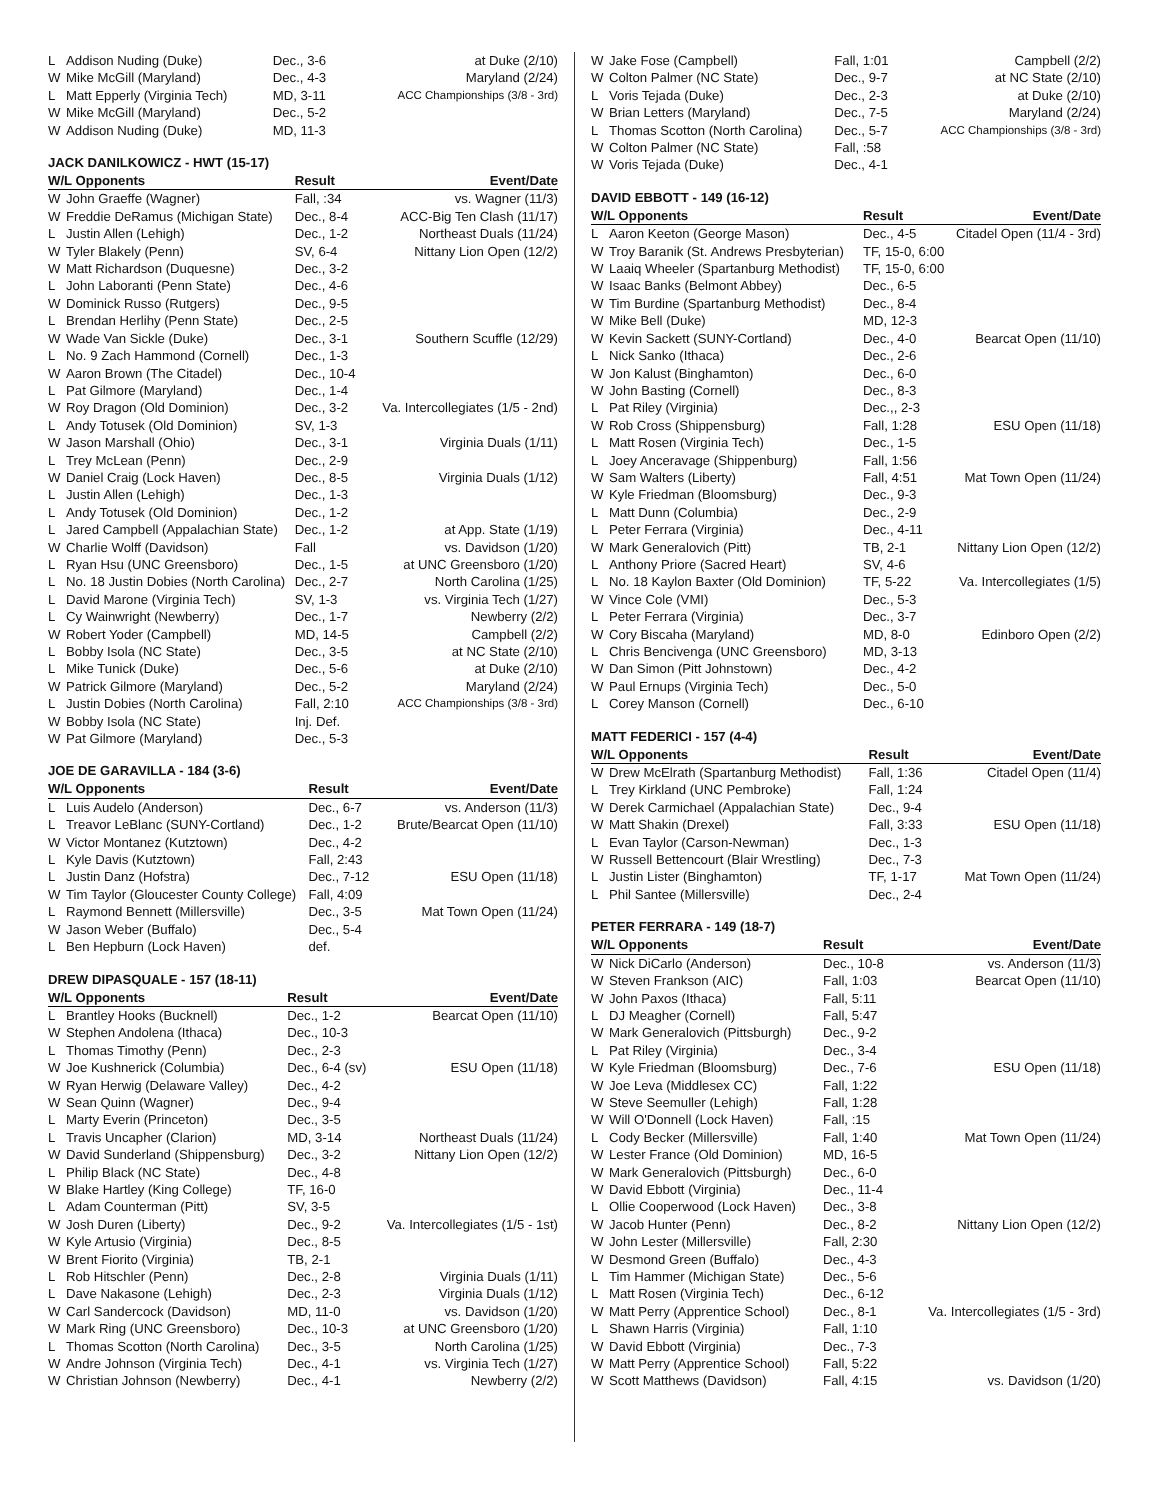| L | Addison Nuding (Duke) | Dec., 3-6 | at Duke (2/10) |
| W | Mike McGill (Maryland) | Dec., 4-3 | Maryland (2/24) |
| L | Matt Epperly (Virginia Tech) | MD, 3-11 | ACC Championships (3/8 - 3rd) |
| W | Mike McGill (Maryland) | Dec., 5-2 | |
| W | Addison Nuding (Duke) | MD, 11-3 | |
JACK DANILKOWICZ - HWT (15-17)
| W/L Opponents | | Result | Event/Date |
| --- | --- | --- | --- |
| W | John Graeffe (Wagner) | Fall, :34 | vs. Wagner (11/3) |
| W | Freddie DeRamus (Michigan State) | Dec., 8-4 | ACC-Big Ten Clash (11/17) |
| L | Justin Allen (Lehigh) | Dec., 1-2 | Northeast Duals (11/24) |
| W | Tyler Blakely (Penn) | SV, 6-4 | Nittany Lion Open (12/2) |
| W | Matt Richardson (Duquesne) | Dec., 3-2 | |
| L | John Laboranti (Penn State) | Dec., 4-6 | |
| W | Dominick Russo (Rutgers) | Dec., 9-5 | |
| L | Brendan Herlihy (Penn State) | Dec., 2-5 | |
| W | Wade Van Sickle (Duke) | Dec., 3-1 | Southern Scuffle (12/29) |
| L | No. 9 Zach Hammond (Cornell) | Dec., 1-3 | |
| W | Aaron Brown (The Citadel) | Dec., 10-4 | |
| L | Pat Gilmore (Maryland) | Dec., 1-4 | |
| W | Roy Dragon (Old Dominion) | Dec., 3-2 | Va. Intercollegiates (1/5 - 2nd) |
| L | Andy Totusek (Old Dominion) | SV, 1-3 | |
| W | Jason Marshall (Ohio) | Dec., 3-1 | Virginia Duals (1/11) |
| L | Trey McLean (Penn) | Dec., 2-9 | |
| W | Daniel Craig (Lock Haven) | Dec., 8-5 | Virginia Duals (1/12) |
| L | Justin Allen (Lehigh) | Dec., 1-3 | |
| L | Andy Totusek (Old Dominion) | Dec., 1-2 | |
| L | Jared Campbell (Appalachian State) | Dec., 1-2 | at App. State (1/19) |
| W | Charlie Wolff (Davidson) | Fall | vs. Davidson (1/20) |
| L | Ryan Hsu (UNC Greensboro) | Dec., 1-5 | at UNC Greensboro (1/20) |
| L | No. 18 Justin Dobies (North Carolina) | Dec., 2-7 | North Carolina (1/25) |
| L | David Marone (Virginia Tech) | SV, 1-3 | vs. Virginia Tech (1/27) |
| L | Cy Wainwright (Newberry) | Dec., 1-7 | Newberry (2/2) |
| W | Robert Yoder (Campbell) | MD, 14-5 | Campbell (2/2) |
| L | Bobby Isola (NC State) | Dec., 3-5 | at NC State (2/10) |
| L | Mike Tunick (Duke) | Dec., 5-6 | at Duke (2/10) |
| W | Patrick Gilmore (Maryland) | Dec., 5-2 | Maryland (2/24) |
| L | Justin Dobies (North Carolina) | Fall, 2:10 | ACC Championships (3/8 - 3rd) |
| W | Bobby Isola (NC State) | Inj. Def. | |
| W | Pat Gilmore (Maryland) | Dec., 5-3 | |
JOE DE GARAVILLA - 184 (3-6)
| W/L Opponents | | Result | Event/Date |
| --- | --- | --- | --- |
| L | Luis Audelo (Anderson) | Dec., 6-7 | vs. Anderson (11/3) |
| L | Treavor LeBlanc (SUNY-Cortland) | Dec., 1-2 | Brute/Bearcat Open (11/10) |
| W | Victor Montanez (Kutztown) | Dec., 4-2 | |
| L | Kyle Davis (Kutztown) | Fall, 2:43 | |
| L | Justin Danz (Hofstra) | Dec., 7-12 | ESU Open (11/18) |
| W | Tim Taylor (Gloucester County College) | Fall, 4:09 | |
| L | Raymond Bennett (Millersville) | Dec., 3-5 | Mat Town Open (11/24) |
| W | Jason Weber (Buffalo) | Dec., 5-4 | |
| L | Ben Hepburn (Lock Haven) | def. | |
DREW DIPASQUALE - 157 (18-11)
| W/L Opponents | | Result | Event/Date |
| --- | --- | --- | --- |
| L | Brantley Hooks (Bucknell) | Dec., 1-2 | Bearcat Open (11/10) |
| W | Stephen Andolena (Ithaca) | Dec., 10-3 | |
| L | Thomas Timothy (Penn) | Dec., 2-3 | |
| W | Joe Kushnerick (Columbia) | Dec., 6-4 (sv) | ESU Open (11/18) |
| W | Ryan Herwig (Delaware Valley) | Dec., 4-2 | |
| W | Sean Quinn (Wagner) | Dec., 9-4 | |
| L | Marty Everin (Princeton) | Dec., 3-5 | |
| L | Travis Uncapher (Clarion) | MD, 3-14 | Northeast Duals (11/24) |
| W | David Sunderland (Shippensburg) | Dec., 3-2 | Nittany Lion Open (12/2) |
| L | Philip Black (NC State) | Dec., 4-8 | |
| W | Blake Hartley (King College) | TF, 16-0 | |
| L | Adam Counterman (Pitt) | SV, 3-5 | |
| W | Josh Duren (Liberty) | Dec., 9-2 | Va. Intercollegiates (1/5 - 1st) |
| W | Kyle Artusio (Virginia) | Dec., 8-5 | |
| W | Brent Fiorito (Virginia) | TB, 2-1 | |
| L | Rob Hitschler (Penn) | Dec., 2-8 | Virginia Duals (1/11) |
| L | Dave Nakasone (Lehigh) | Dec., 2-3 | Virginia Duals (1/12) |
| W | Carl Sandercock (Davidson) | MD, 11-0 | vs. Davidson (1/20) |
| W | Mark Ring (UNC Greensboro) | Dec., 10-3 | at UNC Greensboro (1/20) |
| L | Thomas Scotton (North Carolina) | Dec., 3-5 | North Carolina (1/25) |
| W | Andre Johnson (Virginia Tech) | Dec., 4-1 | vs. Virginia Tech (1/27) |
| W | Christian Johnson (Newberry) | Dec., 4-1 | Newberry (2/2) |
| W | Jake Fose (Campbell) | Fall, 1:01 | Campbell (2/2) |
| W | Colton Palmer (NC State) | Dec., 9-7 | at NC State (2/10) |
| L | Voris Tejada (Duke) | Dec., 2-3 | at Duke (2/10) |
| W | Brian Letters (Maryland) | Dec., 7-5 | Maryland (2/24) |
| L | Thomas Scotton (North Carolina) | Dec., 5-7 | ACC Championships (3/8 - 3rd) |
| W | Colton Palmer (NC State) | Fall, :58 | |
| W | Voris Tejada (Duke) | Dec., 4-1 | |
DAVID EBBOTT - 149 (16-12)
| W/L Opponents | | Result | Event/Date |
| --- | --- | --- | --- |
| L | Aaron Keeton (George Mason) | Dec., 4-5 | Citadel Open (11/4 - 3rd) |
| W | Troy Baranik (St. Andrews Presbyterian) | TF, 15-0, 6:00 | |
| W | Laaiq Wheeler (Spartanburg Methodist) | TF, 15-0, 6:00 | |
| W | Isaac Banks (Belmont Abbey) | Dec., 6-5 | |
| W | Tim Burdine (Spartanburg Methodist) | Dec., 8-4 | |
| W | Mike Bell (Duke) | MD, 12-3 | |
| W | Kevin Sackett (SUNY-Cortland) | Dec., 4-0 | Bearcat Open (11/10) |
| L | Nick Sanko (Ithaca) | Dec., 2-6 | |
| W | Jon Kalust (Binghamton) | Dec., 6-0 | |
| W | John Basting (Cornell) | Dec., 8-3 | |
| L | Pat Riley (Virginia) | Dec.,, 2-3 | |
| W | Rob Cross (Shippensburg) | Fall, 1:28 | ESU Open (11/18) |
| L | Matt Rosen (Virginia Tech) | Dec., 1-5 | |
| L | Joey Anceravage (Shippenburg) | Fall, 1:56 | |
| W | Sam Walters (Liberty) | Fall, 4:51 | Mat Town Open (11/24) |
| W | Kyle Friedman (Bloomsburg) | Dec., 9-3 | |
| L | Matt Dunn (Columbia) | Dec., 2-9 | |
| L | Peter Ferrara (Virginia) | Dec., 4-11 | |
| W | Mark Generalovich (Pitt) | TB, 2-1 | Nittany Lion Open (12/2) |
| L | Anthony Priore (Sacred Heart) | SV, 4-6 | |
| L | No. 18 Kaylon Baxter (Old Dominion) | TF, 5-22 | Va. Intercollegiates (1/5) |
| W | Vince Cole (VMI) | Dec., 5-3 | |
| L | Peter Ferrara (Virginia) | Dec., 3-7 | |
| W | Cory Biscaha (Maryland) | MD, 8-0 | Edinboro Open (2/2) |
| L | Chris Bencivenga (UNC Greensboro) | MD, 3-13 | |
| W | Dan Simon (Pitt Johnstown) | Dec., 4-2 | |
| W | Paul Ernups (Virginia Tech) | Dec., 5-0 | |
| L | Corey Manson (Cornell) | Dec., 6-10 | |
MATT FEDERICI - 157 (4-4)
| W/L Opponents | | Result | Event/Date |
| --- | --- | --- | --- |
| W | Drew McElrath (Spartanburg Methodist) | Fall, 1:36 | Citadel Open (11/4) |
| L | Trey Kirkland (UNC Pembroke) | Fall, 1:24 | |
| W | Derek Carmichael (Appalachian State) | Dec., 9-4 | |
| W | Matt Shakin (Drexel) | Fall, 3:33 | ESU Open (11/18) |
| L | Evan Taylor (Carson-Newman) | Dec., 1-3 | |
| W | Russell Bettencourt (Blair Wrestling) | Dec., 7-3 | |
| L | Justin Lister (Binghamton) | TF, 1-17 | Mat Town Open (11/24) |
| L | Phil Santee (Millersville) | Dec., 2-4 | |
PETER FERRARA - 149 (18-7)
| W/L Opponents | | Result | Event/Date |
| --- | --- | --- | --- |
| W | Nick DiCarlo (Anderson) | Dec., 10-8 | vs. Anderson (11/3) |
| W | Steven Frankson (AIC) | Fall, 1:03 | Bearcat Open (11/10) |
| W | John Paxos (Ithaca) | Fall, 5:11 | |
| L | DJ Meagher (Cornell) | Fall, 5:47 | |
| W | Mark Generalovich (Pittsburgh) | Dec., 9-2 | |
| L | Pat Riley (Virginia) | Dec., 3-4 | |
| W | Kyle Friedman (Bloomsburg) | Dec., 7-6 | ESU Open (11/18) |
| W | Joe Leva (Middlesex CC) | Fall, 1:22 | |
| W | Steve Seemuller (Lehigh) | Fall, 1:28 | |
| W | Will O'Donnell (Lock Haven) | Fall, :15 | |
| L | Cody Becker (Millersville) | Fall, 1:40 | Mat Town Open (11/24) |
| W | Lester France (Old Dominion) | MD, 16-5 | |
| W | Mark Generalovich (Pittsburgh) | Dec., 6-0 | |
| W | David Ebbott (Virginia) | Dec., 11-4 | |
| L | Ollie Cooperwood (Lock Haven) | Dec., 3-8 | |
| W | Jacob Hunter (Penn) | Dec., 8-2 | Nittany Lion Open (12/2) |
| W | John Lester (Millersville) | Fall, 2:30 | |
| W | Desmond Green (Buffalo) | Dec., 4-3 | |
| L | Tim Hammer (Michigan State) | Dec., 5-6 | |
| L | Matt Rosen (Virginia Tech) | Dec., 6-12 | |
| W | Matt Perry (Apprentice School) | Dec., 8-1 | Va. Intercollegiates (1/5 - 3rd) |
| L | Shawn Harris (Virginia) | Fall, 1:10 | |
| W | David Ebbott (Virginia) | Dec., 7-3 | |
| W | Matt Perry (Apprentice School) | Fall, 5:22 | |
| W | Scott Matthews (Davidson) | Fall, 4:15 | vs. Davidson (1/20) |